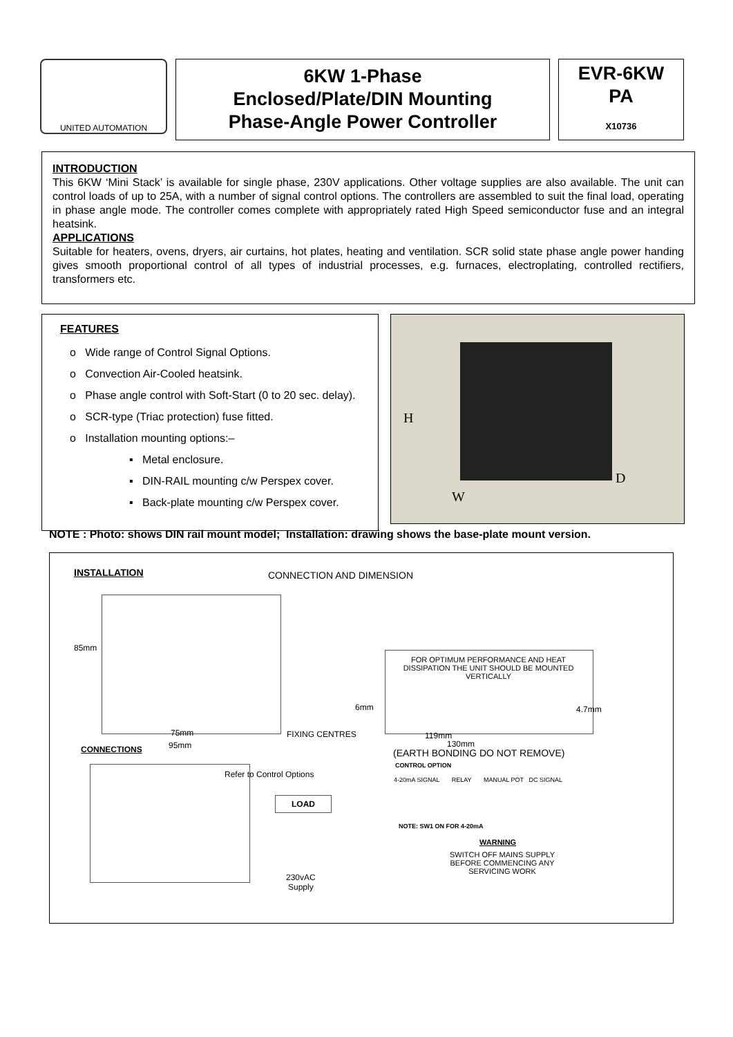UNITED AUTOMATION
6KW 1-Phase
Enclosed/Plate/DIN Mounting
Phase-Angle Power Controller
EVR-6KW
PA
X10736
INTRODUCTION
This 6KW ‘Mini Stack’ is available for single phase, 230V applications. Other voltage supplies are also available. The unit can control loads of up to 25A, with a number of signal control options. The controllers are assembled to suit the final load, operating in phase angle mode. The controller comes complete with appropriately rated High Speed semiconductor fuse and an integral heatsink.
APPLICATIONS
Suitable for heaters, ovens, dryers, air curtains, hot plates, heating and ventilation. SCR solid state phase angle power handing gives smooth proportional control of all types of industrial processes, e.g. furnaces, electroplating, controlled rectifiers, transformers etc.
FEATURES
o Wide range of Control Signal Options.
o Convection Air-Cooled heatsink.
o Phase angle control with Soft-Start (0 to 20 sec. delay).
o SCR-type (Triac protection) fuse fitted.
o Installation mounting options:–
▪ Metal enclosure.
▪ DIN-RAIL mounting c/w Perspex cover.
▪ Back-plate mounting c/w Perspex cover.
H
W
D
NOTE : Photo: shows DIN rail mount model; Installation: drawing shows the base-plate mount version.
INSTALLATION CONNECTION AND DIMENSION
85mm
75mm
95mm
FIXING CENTRES
CONNECTIONS
FOR OPTIMUM PERFORMANCE AND HEAT DISSIPATION THE UNIT SHOULD BE MOUNTED VERTICALLY
6mm 4.7mm
119mm
130mm
(EARTH BONDING DO NOT REMOVE)
CONTROL OPTION
4-20mA SIGNAL RELAY MANUAL POT DC SIGNAL
NOTE: SW1 ON FOR 4-20mA
WARNING
SWITCH OFF MAINS SUPPLY BEFORE COMMENCING ANY SERVICING WORK
Refer to Control Options
LOAD
230vAC
Supply